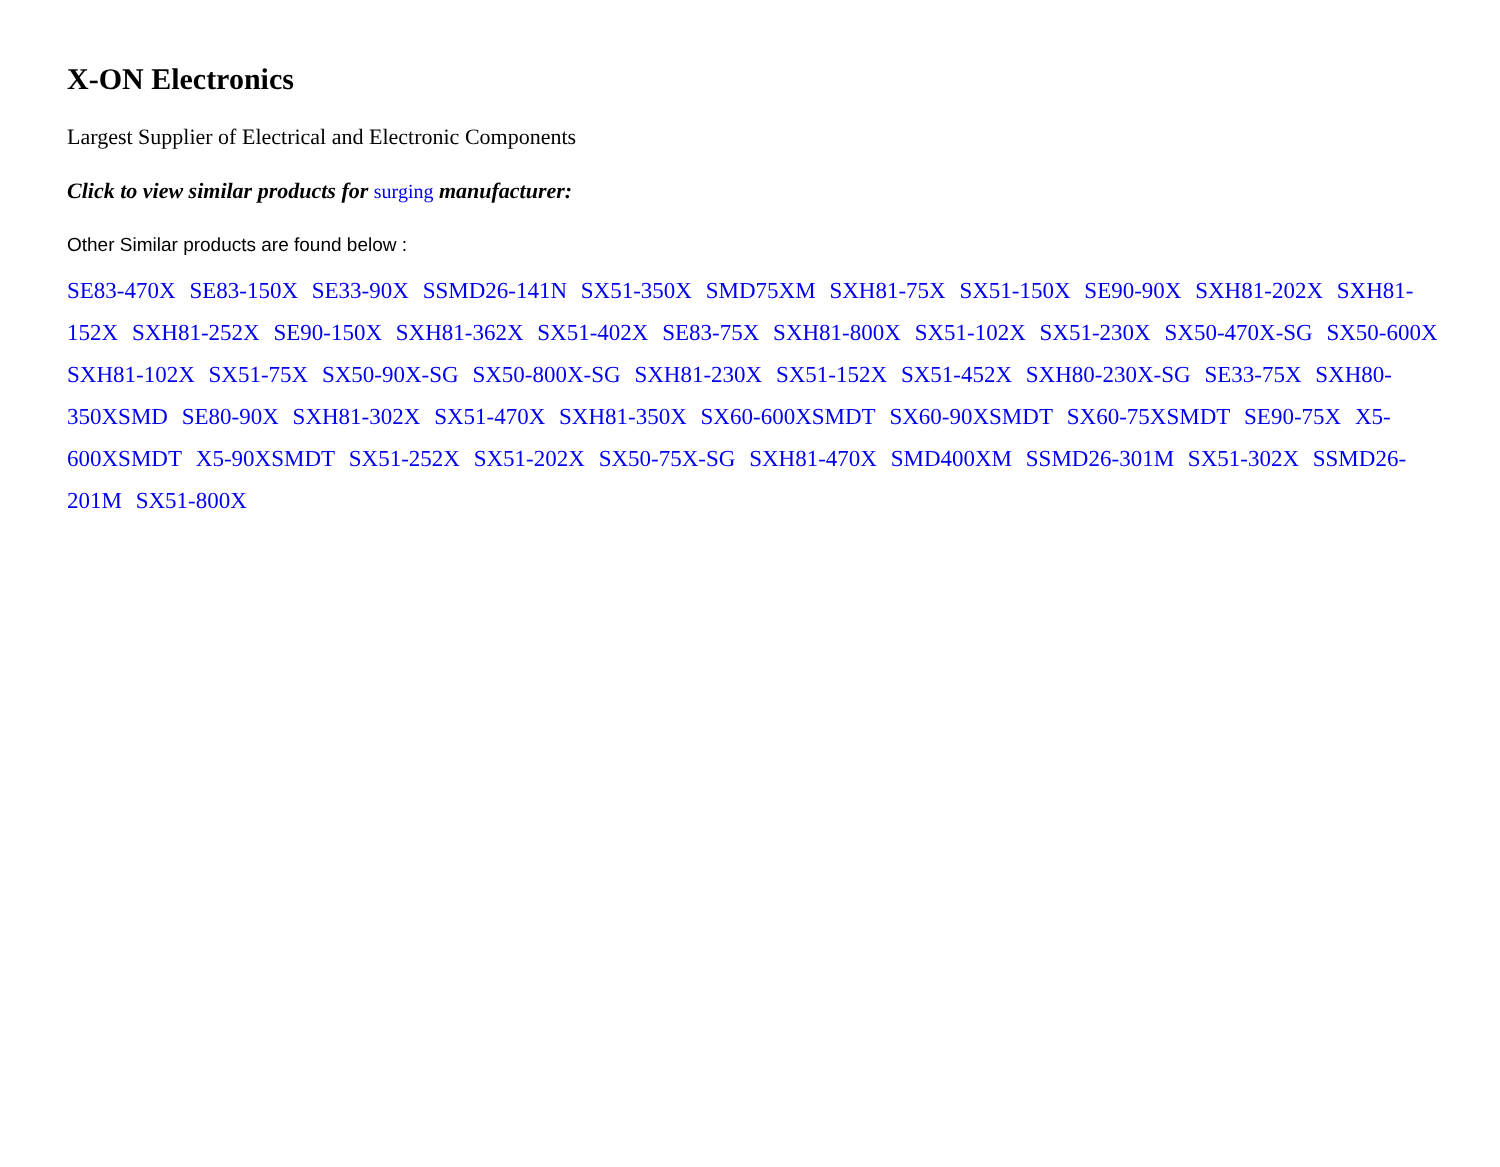X-ON Electronics
Largest Supplier of Electrical and Electronic Components
Click to view similar products for surging manufacturer:
Other Similar products are found below :
SE83-470X SE83-150X SE33-90X SSMD26-141N SX51-350X SMD75XM SXH81-75X SX51-150X SE90-90X SXH81-202X SXH81-152X SXH81-252X SE90-150X SXH81-362X SX51-402X SE83-75X SXH81-800X SX51-102X SX51-230X SX50-470X-SG SX50-600X SXH81-102X SX51-75X SX50-90X-SG SX50-800X-SG SXH81-230X SX51-152X SX51-452X SXH80-230X-SG SE33-75X SXH80-350XSMD SE80-90X SXH81-302X SX51-470X SXH81-350X SX60-600XSMDT SX60-90XSMDT SX60-75XSMDT SE90-75X X5-600XSMDT X5-90XSMDT SX51-252X SX51-202X SX50-75X-SG SXH81-470X SMD400XM SSMD26-301M SX51-302X SSMD26-201M SX51-800X